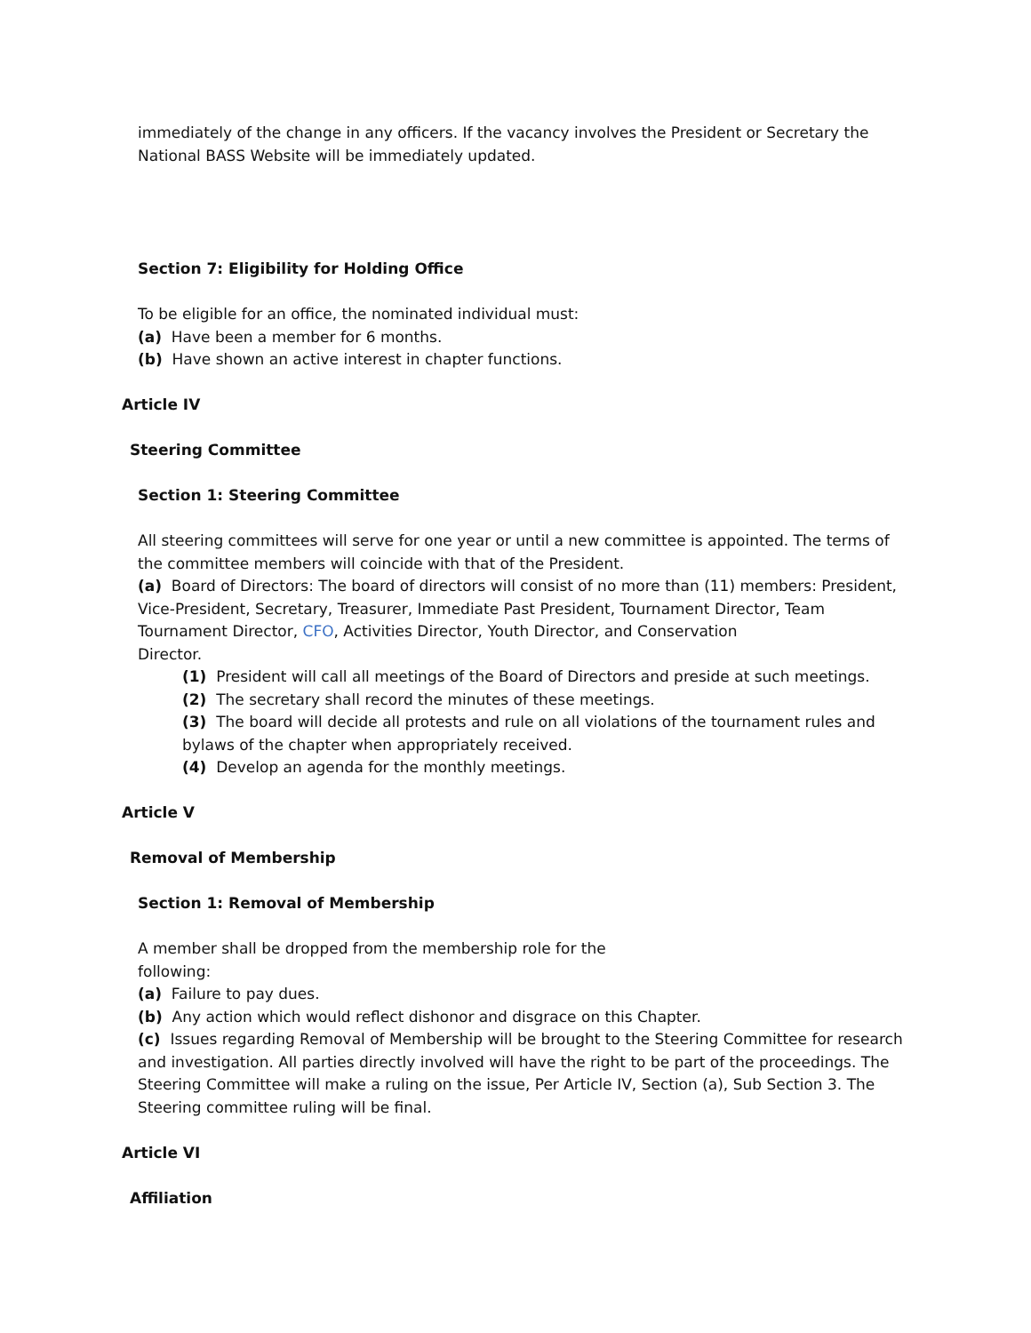immediately of the change in any officers. If the vacancy involves the President or Secretary the National BASS Website will be immediately updated.
Section 7: Eligibility for Holding Office
To be eligible for an office, the nominated individual must:
(a) Have been a member for 6 months.
(b) Have shown an active interest in chapter functions.
Article IV
Steering Committee
Section 1: Steering Committee
All steering committees will serve for one year or until a new committee is appointed. The terms of the committee members will coincide with that of the President.
(a) Board of Directors: The board of directors will consist of no more than (11) members: President, Vice-President, Secretary, Treasurer, Immediate Past President, Tournament Director, Team Tournament Director, CFO, Activities Director, Youth Director, and Conservation
Director.
(1) President will call all meetings of the Board of Directors and preside at such meetings.
(2) The secretary shall record the minutes of these meetings.
(3) The board will decide all protests and rule on all violations of the tournament rules and bylaws of the chapter when appropriately received.
(4) Develop an agenda for the monthly meetings.
Article V
Removal of Membership
Section 1: Removal of Membership
A member shall be dropped from the membership role for the
following:
(a) Failure to pay dues.
(b) Any action which would reflect dishonor and disgrace on this Chapter.
(c) Issues regarding Removal of Membership will be brought to the Steering Committee for research and investigation. All parties directly involved will have the right to be part of the proceedings. The Steering Committee will make a ruling on the issue, Per Article IV, Section (a), Sub Section 3. The Steering committee ruling will be final.
Article VI
Affiliation